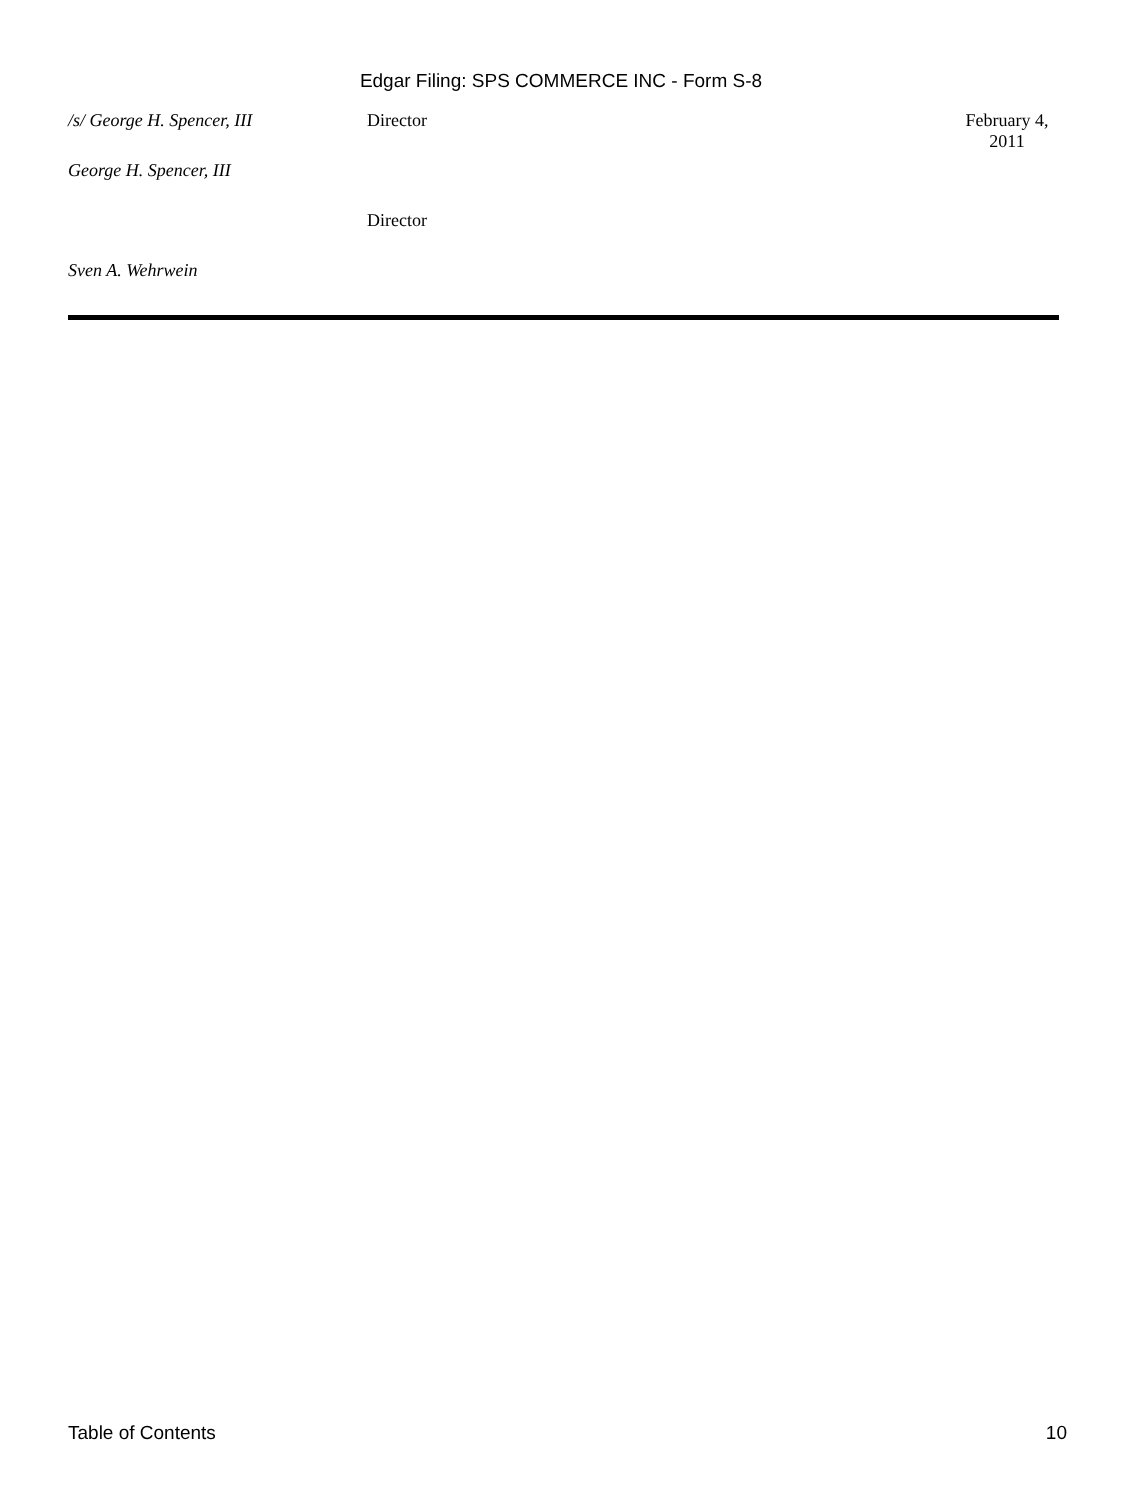Edgar Filing: SPS COMMERCE INC - Form S-8
| /s/ George H. Spencer, III | Director | February 4, 2011 |
| George H. Spencer, III | | |
| | Director | |
| Sven A. Wehrwein | | |
Table of Contents 10